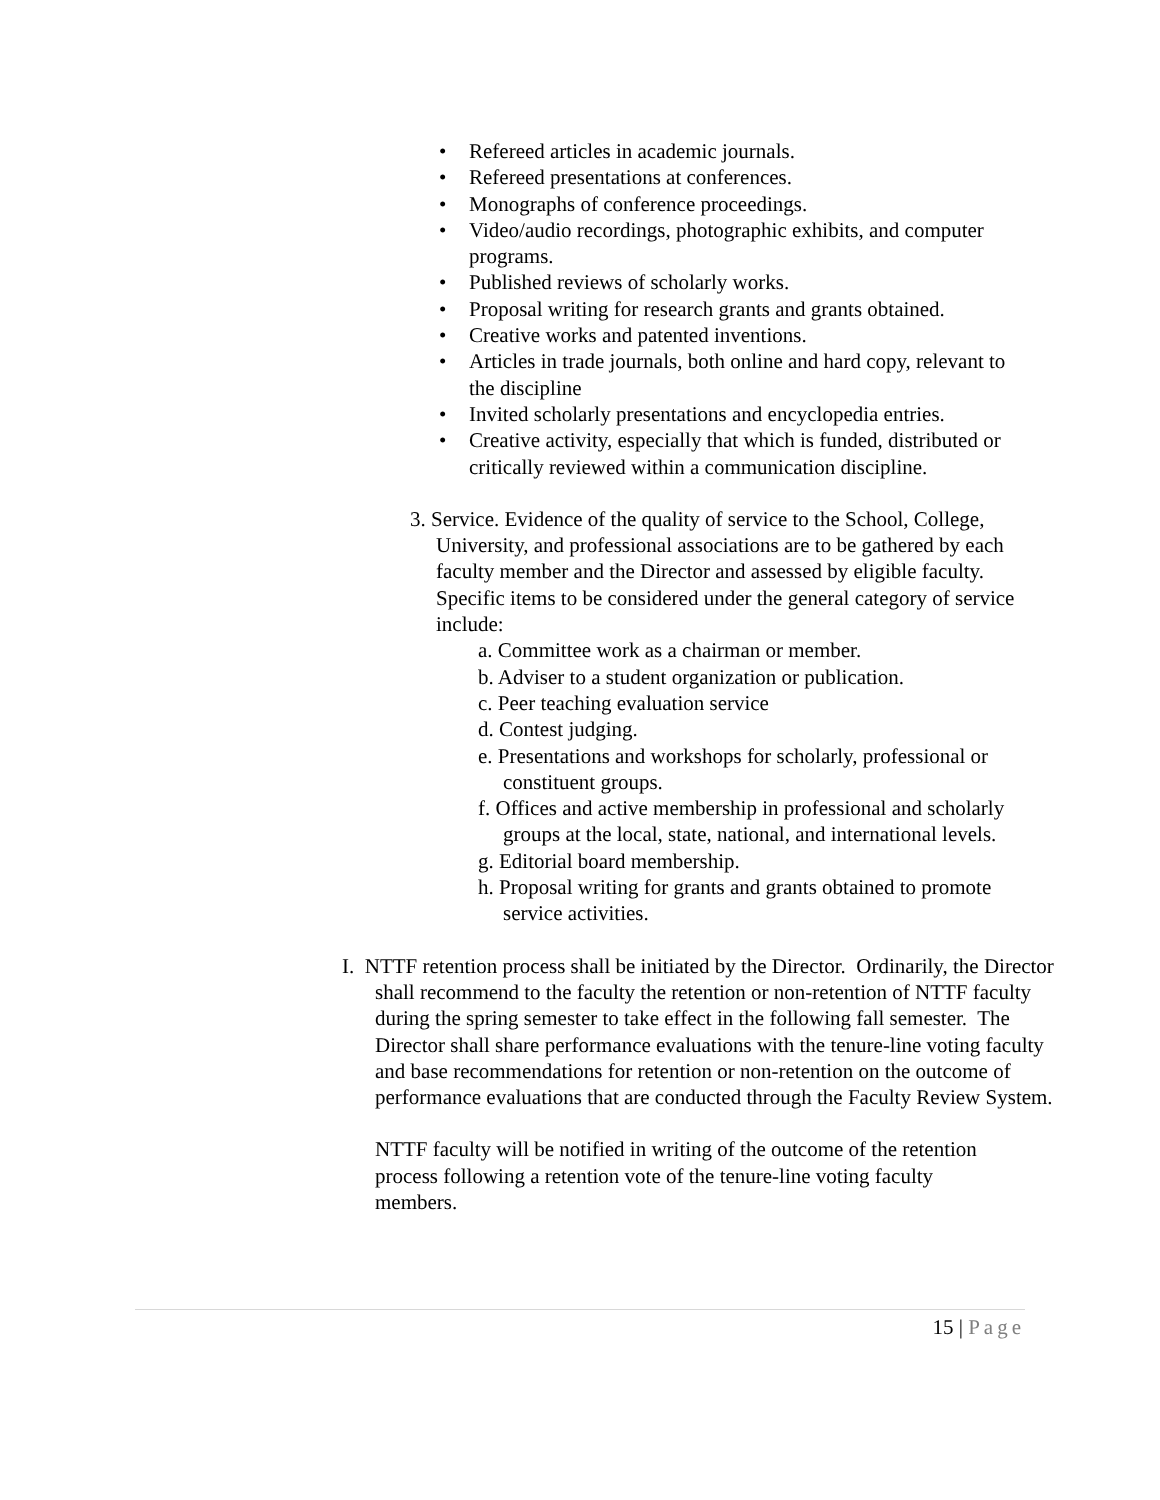• Refereed articles in academic journals.
• Refereed presentations at conferences.
• Monographs of conference proceedings.
• Video/audio recordings, photographic exhibits, and computer programs.
• Published reviews of scholarly works.
• Proposal writing for research grants and grants obtained.
• Creative works and patented inventions.
• Articles in trade journals, both online and hard copy, relevant to the discipline
• Invited scholarly presentations and encyclopedia entries.
• Creative activity, especially that which is funded, distributed or critically reviewed within a communication discipline.
3. Service. Evidence of the quality of service to the School, College, University, and professional associations are to be gathered by each faculty member and the Director and assessed by eligible faculty. Specific items to be considered under the general category of service include:
a. Committee work as a chairman or member.
b. Adviser to a student organization or publication.
c. Peer teaching evaluation service
d. Contest judging.
e. Presentations and workshops for scholarly, professional or constituent groups.
f. Offices and active membership in professional and scholarly groups at the local, state, national, and international levels.
g. Editorial board membership.
h. Proposal writing for grants and grants obtained to promote service activities.
I. NTTF retention process shall be initiated by the Director. Ordinarily, the Director shall recommend to the faculty the retention or non-retention of NTTF faculty during the spring semester to take effect in the following fall semester. The Director shall share performance evaluations with the tenure-line voting faculty and base recommendations for retention or non-retention on the outcome of performance evaluations that are conducted through the Faculty Review System.
NTTF faculty will be notified in writing of the outcome of the retention process following a retention vote of the tenure-line voting faculty members.
15 | Page